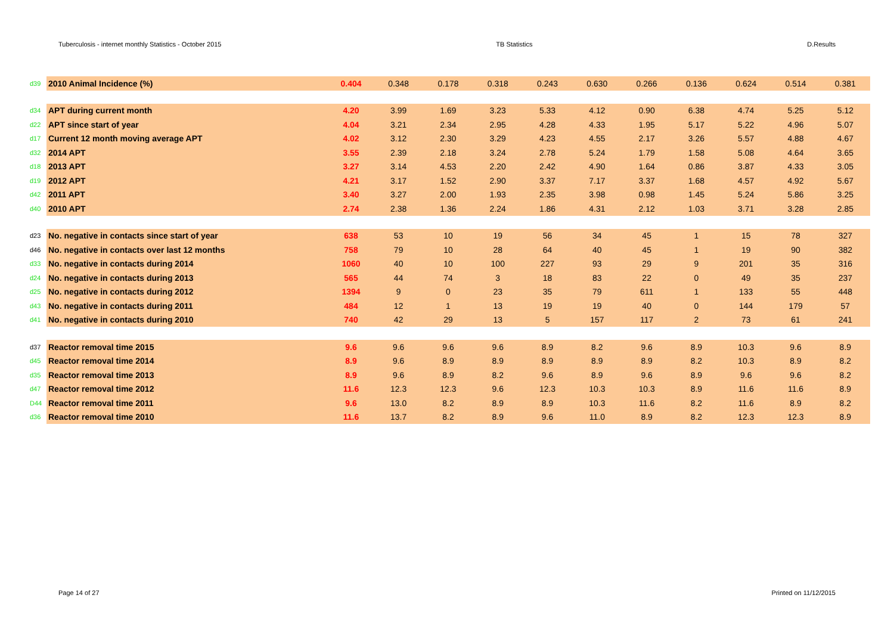Tuberculosis - internet monthly Statistics - October 2015 TB Statistics D.Results
| d39 | 2010 Animal Incidence (%) | 0.404 | 0.348 | 0.178 | 0.318 | 0.243 | 0.630 | 0.266 | 0.136 | 0.624 | 0.514 | 0.381 |
| d34 | APT during current month | 4.20 | 3.99 | 1.69 | 3.23 | 5.33 | 4.12 | 0.90 | 6.38 | 4.74 | 5.25 | 5.12 |
| d22 | APT since start of year | 4.04 | 3.21 | 2.34 | 2.95 | 4.28 | 4.33 | 1.95 | 5.17 | 5.22 | 4.96 | 5.07 |
| d17 | Current 12 month moving average APT | 4.02 | 3.12 | 2.30 | 3.29 | 4.23 | 4.55 | 2.17 | 3.26 | 5.57 | 4.88 | 4.67 |
| d32 | 2014 APT | 3.55 | 2.39 | 2.18 | 3.24 | 2.78 | 5.24 | 1.79 | 1.58 | 5.08 | 4.64 | 3.65 |
| d18 | 2013 APT | 3.27 | 3.14 | 4.53 | 2.20 | 2.42 | 4.90 | 1.64 | 0.86 | 3.87 | 4.33 | 3.05 |
| d19 | 2012 APT | 4.21 | 3.17 | 1.52 | 2.90 | 3.37 | 7.17 | 3.37 | 1.68 | 4.57 | 4.92 | 5.67 |
| d42 | 2011 APT | 3.40 | 3.27 | 2.00 | 1.93 | 2.35 | 3.98 | 0.98 | 1.45 | 5.24 | 5.86 | 3.25 |
| d40 | 2010 APT | 2.74 | 2.38 | 1.36 | 2.24 | 1.86 | 4.31 | 2.12 | 1.03 | 3.71 | 3.28 | 2.85 |
| d23 | No. negative in contacts since start of year | 638 | 53 | 10 | 19 | 56 | 34 | 45 | 1 | 15 | 78 | 327 |
| d46 | No. negative in contacts over last 12 months | 758 | 79 | 10 | 28 | 64 | 40 | 45 | 1 | 19 | 90 | 382 |
| d33 | No. negative in contacts during 2014 | 1060 | 40 | 10 | 100 | 227 | 93 | 29 | 9 | 201 | 35 | 316 |
| d24 | No. negative in contacts during 2013 | 565 | 44 | 74 | 3 | 18 | 83 | 22 | 0 | 49 | 35 | 237 |
| d25 | No. negative in contacts during 2012 | 1394 | 9 | 0 | 23 | 35 | 79 | 611 | 1 | 133 | 55 | 448 |
| d43 | No. negative in contacts during 2011 | 484 | 12 | 1 | 13 | 19 | 19 | 40 | 0 | 144 | 179 | 57 |
| d41 | No. negative in contacts during 2010 | 740 | 42 | 29 | 13 | 5 | 157 | 117 | 2 | 73 | 61 | 241 |
| d37 | Reactor removal time 2015 | 9.6 | 9.6 | 9.6 | 9.6 | 8.9 | 8.2 | 9.6 | 8.9 | 10.3 | 9.6 | 8.9 |
| d45 | Reactor removal time 2014 | 8.9 | 9.6 | 8.9 | 8.9 | 8.9 | 8.9 | 8.9 | 8.2 | 10.3 | 8.9 | 8.2 |
| d35 | Reactor removal time 2013 | 8.9 | 9.6 | 8.9 | 8.2 | 9.6 | 8.9 | 9.6 | 8.9 | 9.6 | 9.6 | 8.2 |
| d47 | Reactor removal time 2012 | 11.6 | 12.3 | 12.3 | 9.6 | 12.3 | 10.3 | 10.3 | 8.9 | 11.6 | 11.6 | 8.9 |
| D44 | Reactor removal time 2011 | 9.6 | 13.0 | 8.2 | 8.9 | 8.9 | 10.3 | 11.6 | 8.2 | 11.6 | 8.9 | 8.2 |
| d36 | Reactor removal time 2010 | 11.6 | 13.7 | 8.2 | 8.9 | 9.6 | 11.0 | 8.9 | 8.2 | 12.3 | 12.3 | 8.9 |
Page 14 of 27 Printed on 11/12/2015